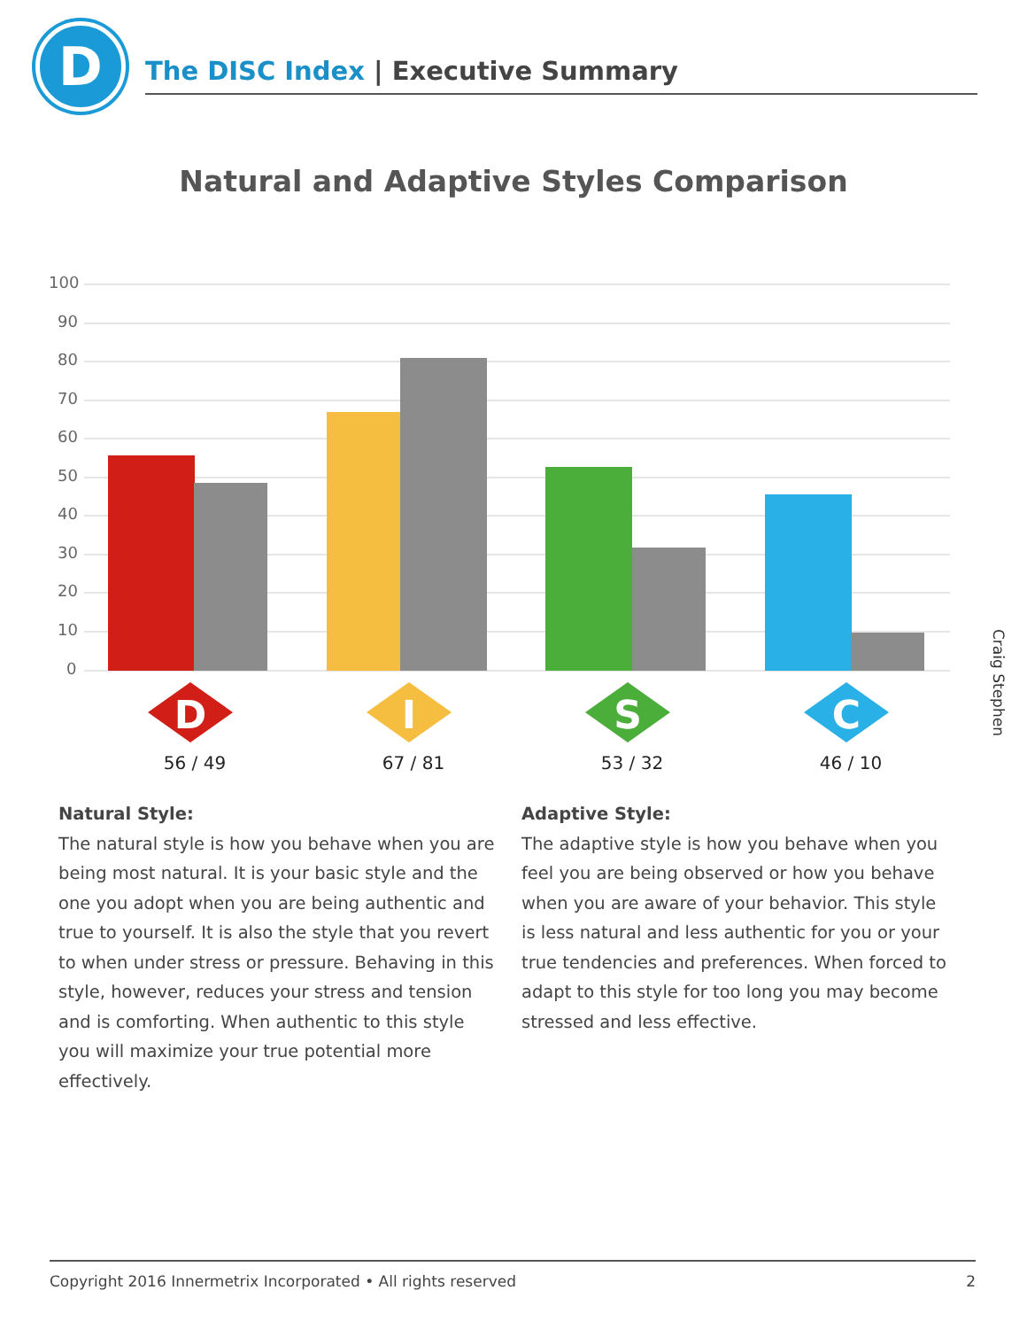D
The DISC Index | Executive Summary
Natural and Adaptive Styles Comparison
100
90
80
70
60
50
40
30
20
10
0
D
I
S
C
56 / 49
67 / 81
53 / 32
46 / 10
Craig Stephen
Natural Style:
The natural style is how you behave when you are being most natural. It is your basic style and the one you adopt when you are being authentic and true to yourself. It is also the style that you revert to when under stress or pressure. Behaving in this style, however, reduces your stress and tension and is comforting. When authentic to this style you will maximize your true potential more effectively.
Adaptive Style:
The adaptive style is how you behave when you feel you are being observed or how you behave when you are aware of your behavior. This style is less natural and less authentic for you or your true tendencies and preferences. When forced to adapt to this style for too long you may become stressed and less effective.
Copyright 2016 Innermetrix Incorporated • All rights reserved 2